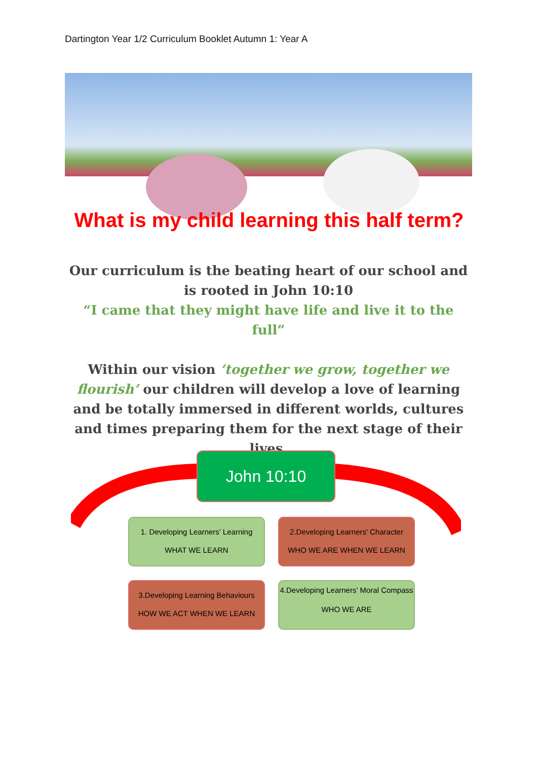Dartington Year 1/2 Curriculum Booklet Autumn 1: Year A
What is my child learning this half term?
Our curriculum is the beating heart of our school and is rooted in John 10:10
“I came that they might have life and live it to the full”
Within our vision ‘together we grow, together we flourish’ our children will develop a love of learning and be totally immersed in different worlds, cultures and times preparing them for the next stage of their lives.
John 10:10
1. Developing Learners' Learning
WHAT WE LEARN
2.Developing Learners' Character
WHO WE ARE WHEN WE LEARN
3.Developing Learning Behaviours
HOW WE ACT WHEN WE LEARN
4.Developing Learners' Moral Compass
WHO WE ARE